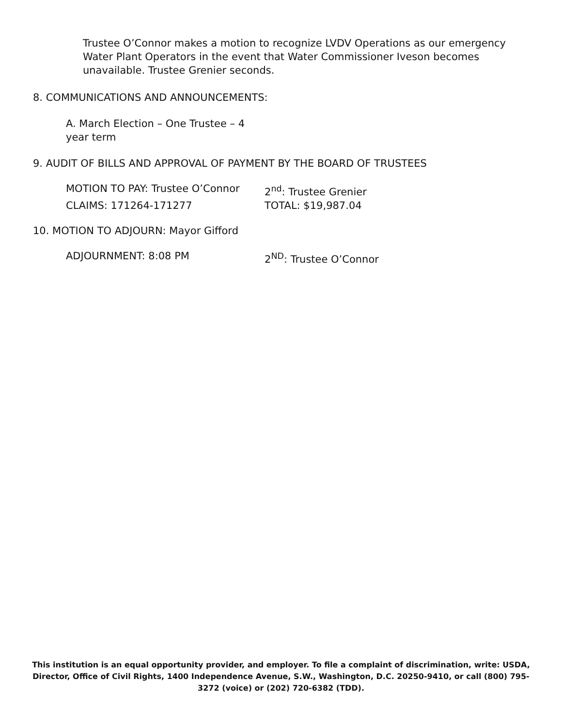Trustee O’Connor makes a motion to recognize LVDV Operations as our emergency Water Plant Operators in the event that Water Commissioner Iveson becomes unavailable. Trustee Grenier seconds.
8. COMMUNICATIONS AND ANNOUNCEMENTS:
A. March Election – One Trustee – 4 year term
9. AUDIT OF BILLS AND APPROVAL OF PAYMENT BY THE BOARD OF TRUSTEES
MOTION TO PAY: Trustee O’Connor 2<sup>nd</sup>: Trustee Grenier
CLAIMS: 171264-171277 TOTAL: $19,987.04
10. MOTION TO ADJOURN: Mayor Gifford
ADJOURNMENT: 8:08 PM 2<sup>ND</sup>: Trustee O’Connor
This institution is an equal opportunity provider, and employer. To file a complaint of discrimination, write: USDA, Director, Office of Civil Rights, 1400 Independence Avenue, S.W., Washington, D.C. 20250-9410, or call (800) 795-3272 (voice) or (202) 720-6382 (TDD).